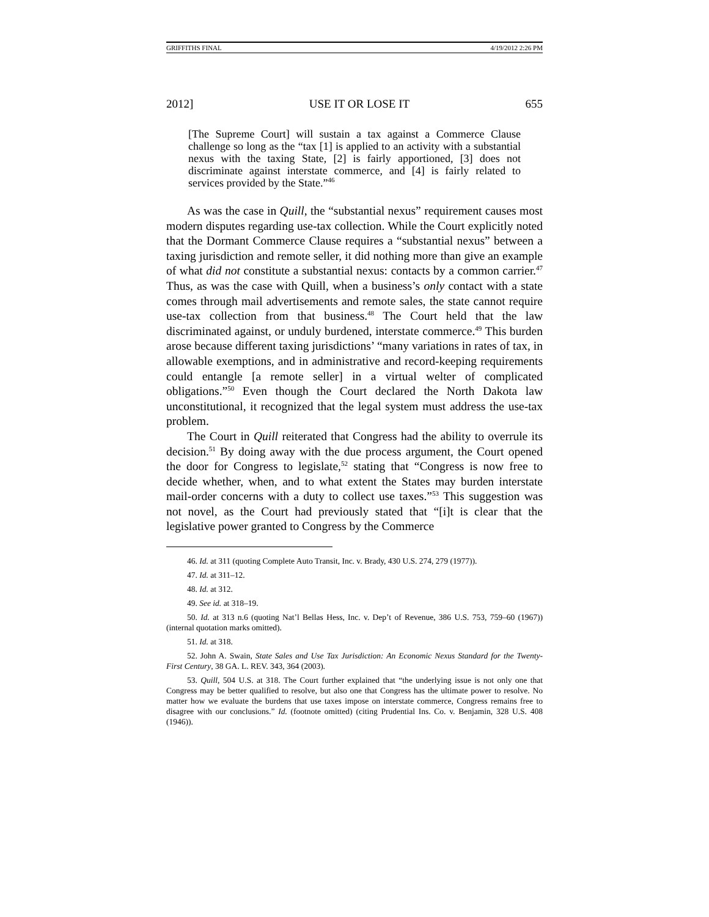GRIFFITHS FINAL 4/19/2012 2:26 PM
2012] USE IT OR LOSE IT 655
[The Supreme Court] will sustain a tax against a Commerce Clause challenge so long as the “tax [1] is applied to an activity with a substantial nexus with the taxing State, [2] is fairly apportioned, [3] does not discriminate against interstate commerce, and [4] is fairly related to services provided by the State.”<sup>46</sup>
As was the case in Quill, the “substantial nexus” requirement causes most modern disputes regarding use-tax collection. While the Court explicitly noted that the Dormant Commerce Clause requires a “substantial nexus” between a taxing jurisdiction and remote seller, it did nothing more than give an example of what did not constitute a substantial nexus: contacts by a common carrier.<sup>47</sup> Thus, as was the case with Quill, when a business’s only contact with a state comes through mail advertisements and remote sales, the state cannot require use-tax collection from that business.<sup>48</sup> The Court held that the law discriminated against, or unduly burdened, interstate commerce.<sup>49</sup> This burden arose because different taxing jurisdictions’ “many variations in rates of tax, in allowable exemptions, and in administrative and record-keeping requirements could entangle [a remote seller] in a virtual welter of complicated obligations.”<sup>50</sup> Even though the Court declared the North Dakota law unconstitutional, it recognized that the legal system must address the use-tax problem.
The Court in Quill reiterated that Congress had the ability to overrule its decision.<sup>51</sup> By doing away with the due process argument, the Court opened the door for Congress to legislate,<sup>52</sup> stating that “Congress is now free to decide whether, when, and to what extent the States may burden interstate mail-order concerns with a duty to collect use taxes.”<sup>53</sup> This suggestion was not novel, as the Court had previously stated that “[i]t is clear that the legislative power granted to Congress by the Commerce
46. Id. at 311 (quoting Complete Auto Transit, Inc. v. Brady, 430 U.S. 274, 279 (1977)).
47. Id. at 311–12.
48. Id. at 312.
49. See id. at 318–19.
50. Id. at 313 n.6 (quoting Nat’l Bellas Hess, Inc. v. Dep’t of Revenue, 386 U.S. 753, 759–60 (1967)) (internal quotation marks omitted).
51. Id. at 318.
52. John A. Swain, State Sales and Use Tax Jurisdiction: An Economic Nexus Standard for the Twenty-First Century, 38 GA. L. REV. 343, 364 (2003).
53. Quill, 504 U.S. at 318. The Court further explained that “the underlying issue is not only one that Congress may be better qualified to resolve, but also one that Congress has the ultimate power to resolve. No matter how we evaluate the burdens that use taxes impose on interstate commerce, Congress remains free to disagree with our conclusions.” Id. (footnote omitted) (citing Prudential Ins. Co. v. Benjamin, 328 U.S. 408 (1946)).